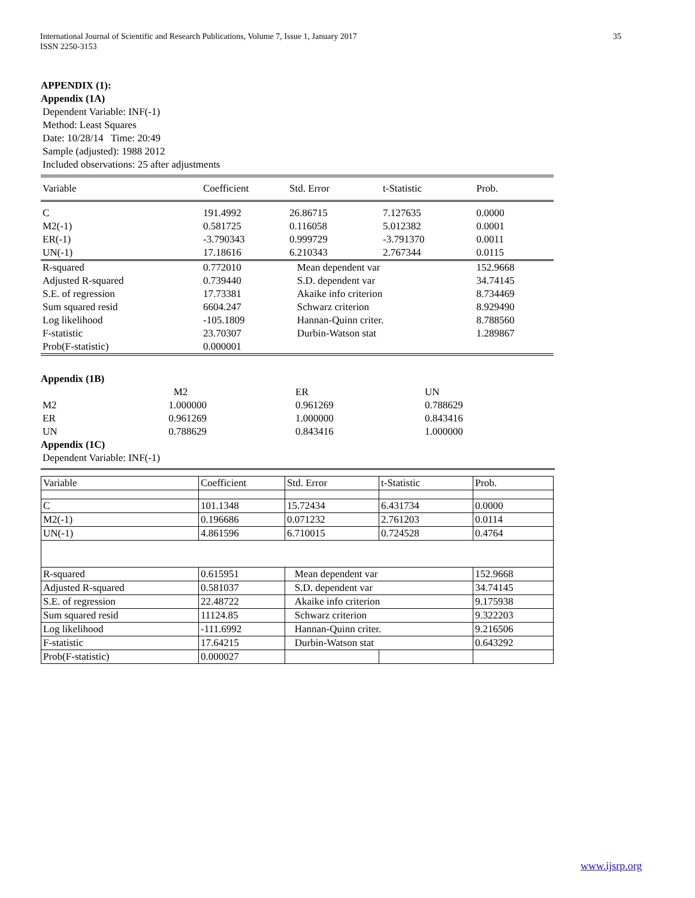International Journal of Scientific and Research Publications, Volume 7, Issue 1, January 2017
ISSN 2250-3153 35
APPENDIX (1):
Appendix (1A)
Dependent Variable: INF(-1)
Method: Least Squares
Date: 10/28/14 Time: 20:49
Sample (adjusted): 1988 2012
Included observations: 25 after adjustments
| Variable | Coefficient | Std. Error | t-Statistic | Prob. |
| C | 191.4992 | 26.86715 | 7.127635 | 0.0000 |
| M2(-1) | 0.581725 | 0.116058 | 5.012382 | 0.0001 |
| ER(-1) | -3.790343 | 0.999729 | -3.791370 | 0.0011 |
| UN(-1) | 17.18616 | 6.210343 | 2.767344 | 0.0115 |
| R-squared | 0.772010 | Mean dependent var | | 152.9668 |
| Adjusted R-squared | 0.739440 | S.D. dependent var | | 34.74145 |
| S.E. of regression | 17.73381 | Akaike info criterion | | 8.734469 |
| Sum squared resid | 6604.247 | Schwarz criterion | | 8.929490 |
| Log likelihood | -105.1809 | Hannan-Quinn criter. | | 8.788560 |
| F-statistic | 23.70307 | Durbin-Watson stat | | 1.289867 |
| Prob(F-statistic) | 0.000001 | | | |
Appendix (1B)
| | M2 | ER | UN |
| M2 | 1.000000 | 0.961269 | 0.788629 |
| ER | 0.961269 | 1.000000 | 0.843416 |
| UN | 0.788629 | 0.843416 | 1.000000 |
Appendix (1C)
Dependent Variable: INF(-1)
| Variable | Coefficient | Std. Error | t-Statistic | Prob. |
| C | 101.1348 | 15.72434 | 6.431734 | 0.0000 |
| M2(-1) | 0.196686 | 0.071232 | 2.761203 | 0.0114 |
| UN(-1) | 4.861596 | 6.710015 | 0.724528 | 0.4764 |
| R-squared | 0.615951 | Mean dependent var | | 152.9668 |
| Adjusted R-squared | 0.581037 | S.D. dependent var | | 34.74145 |
| S.E. of regression | 22.48722 | Akaike info criterion | | 9.175938 |
| Sum squared resid | 11124.85 | Schwarz criterion | | 9.322203 |
| Log likelihood | -111.6992 | Hannan-Quinn criter. | | 9.216506 |
| F-statistic | 17.64215 | Durbin-Watson stat | | 0.643292 |
| Prob(F-statistic) | 0.000027 | | | |
www.ijsrp.org